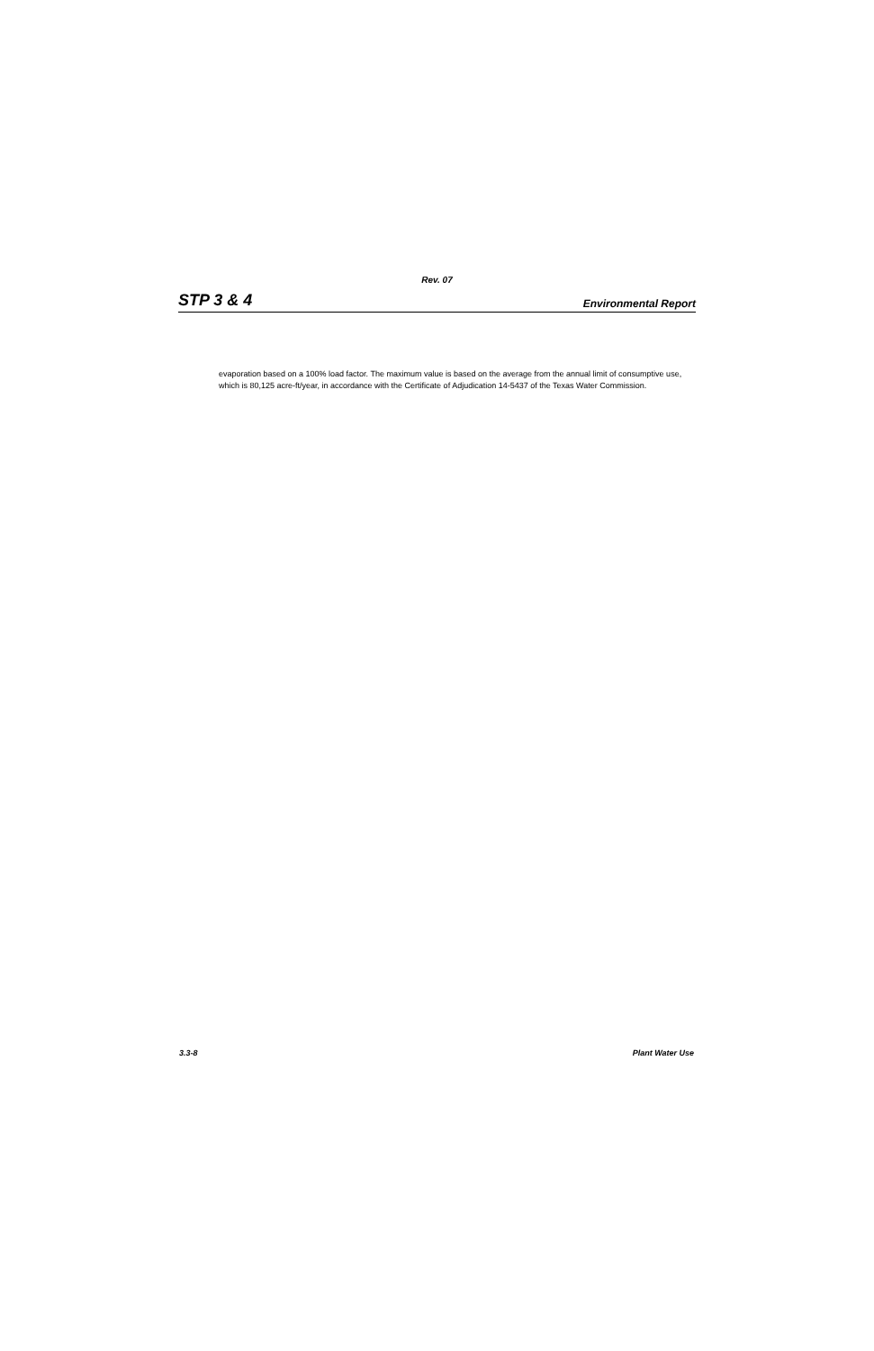Rev. 07
STP 3 & 4 Environmental Report
evaporation based on a 100% load factor. The maximum value is based on the average from the annual limit of consumptive use, which is 80,125 acre-ft/year, in accordance with the Certificate of Adjudication 14-5437 of the Texas Water Commission.
3.3-8 Plant Water Use